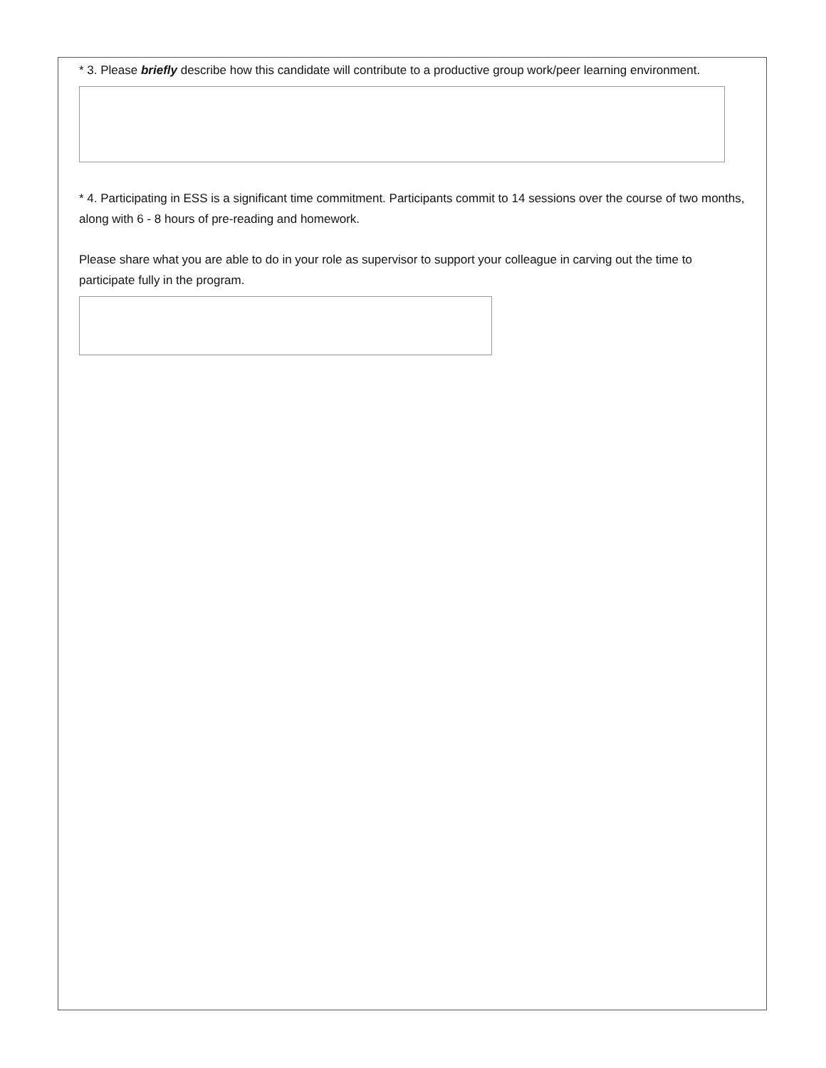* 3. Please briefly describe how this candidate will contribute to a productive group work/peer learning environment.
* 4. Participating in ESS is a significant time commitment. Participants commit to 14 sessions over the course of two months, along with 6 - 8 hours of pre-reading and homework.
Please share what you are able to do in your role as supervisor to support your colleague in carving out the time to participate fully in the program.